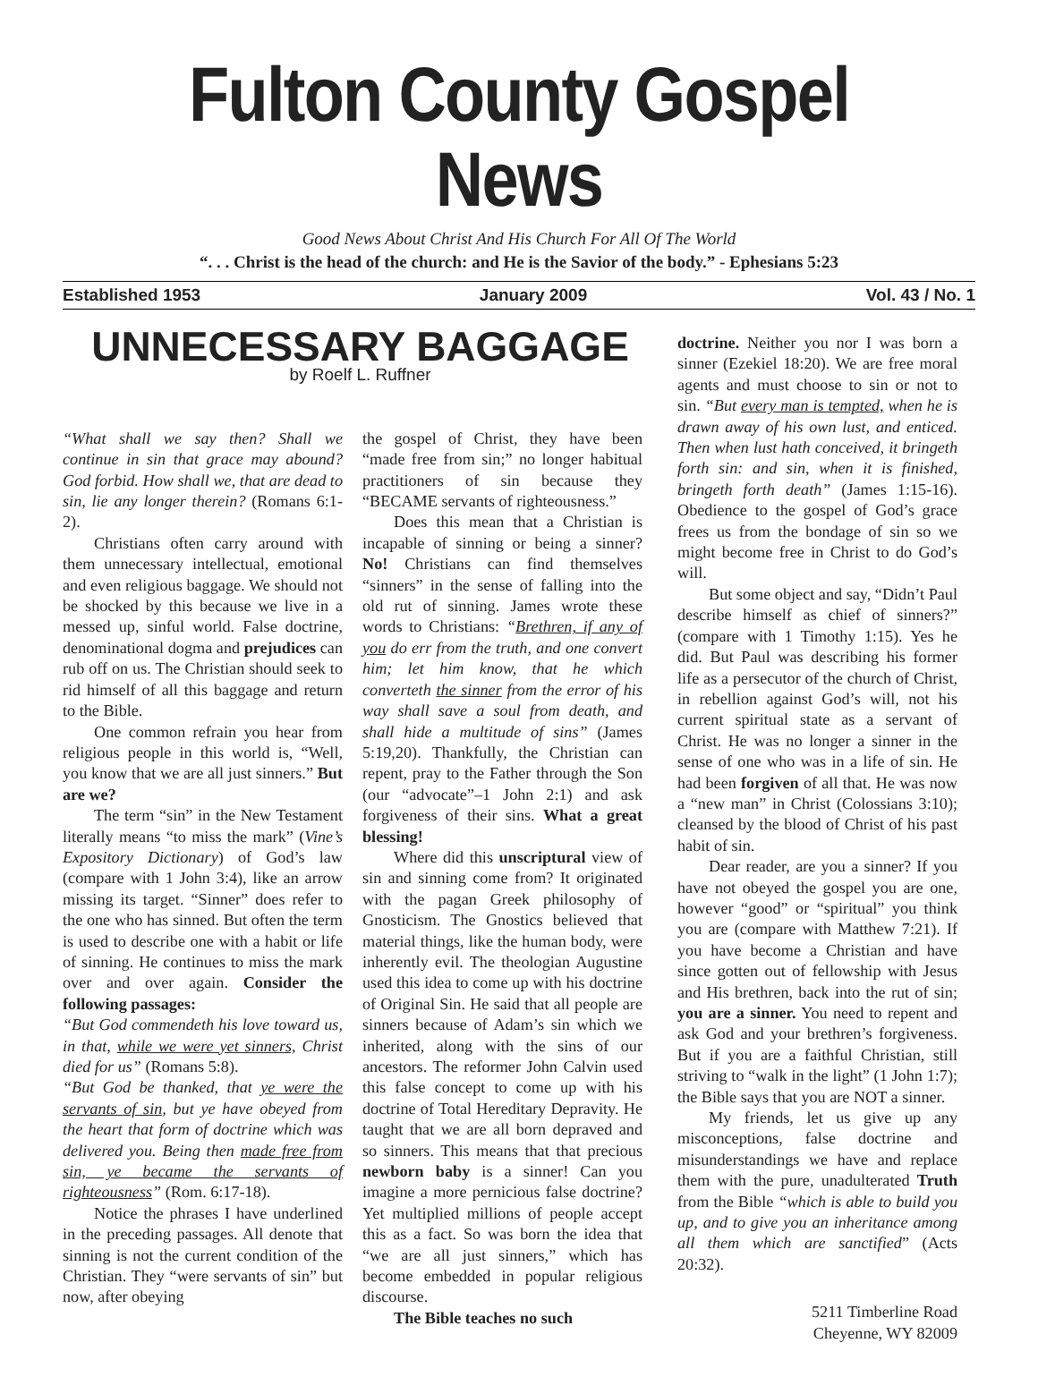Fulton County Gospel News
Good News About Christ And His Church For All Of The World
“. . . Christ is the head of the church: and He is the Savior of the body.” - Ephesians 5:23
Established 1953 January 2009 Vol. 43 / No. 1
UNNECESSARY BAGGAGE
by Roelf L. Ruffner
“What shall we say then? Shall we continue in sin that grace may abound? God forbid. How shall we, that are dead to sin, lie any longer therein? (Romans 6:1-2).
Christians often carry around with them unnecessary intellectual, emotional and even religious baggage. We should not be shocked by this because we live in a messed up, sinful world. False doctrine, denominational dogma and prejudices can rub off on us. The Christian should seek to rid himself of all this baggage and return to the Bible.
One common refrain you hear from religious people in this world is, “Well, you know that we are all just sinners.” But are we?
The term “sin” in the New Testament literally means “to miss the mark” (Vine’s Expository Dictionary) of God’s law (compare with 1 John 3:4), like an arrow missing its target. “Sinner” does refer to the one who has sinned. But often the term is used to describe one with a habit or life of sinning. He continues to miss the mark over and over again. Consider the following passages:
“But God commendeth his love toward us, in that, while we were yet sinners, Christ died for us” (Romans 5:8).
“But God be thanked, that ye were the servants of sin, but ye have obeyed from the heart that form of doctrine which was delivered you. Being then made free from sin, ye became the servants of righteousness” (Rom. 6:17-18).
Notice the phrases I have underlined in the preceding passages. All denote that sinning is not the current condition of the Christian. They “were servants of sin” but now, after obeying
the gospel of Christ, they have been “made free from sin;” no longer habitual practitioners of sin because they “BECAME servants of righteousness.”
Does this mean that a Christian is incapable of sinning or being a sinner? No! Christians can find themselves “sinners” in the sense of falling into the old rut of sinning. James wrote these words to Christians: “Brethren, if any of you do err from the truth, and one convert him; let him know, that he which converteth the sinner from the error of his way shall save a soul from death, and shall hide a multitude of sins” (James 5:19,20). Thankfully, the Christian can repent, pray to the Father through the Son (our “advocate”–1 John 2:1) and ask forgiveness of their sins. What a great blessing!
Where did this unscriptural view of sin and sinning come from? It originated with the pagan Greek philosophy of Gnosticism. The Gnostics believed that material things, like the human body, were inherently evil. The theologian Augustine used this idea to come up with his doctrine of Original Sin. He said that all people are sinners because of Adam’s sin which we inherited, along with the sins of our ancestors. The reformer John Calvin used this false concept to come up with his doctrine of Total Hereditary Depravity. He taught that we are all born depraved and so sinners. This means that that precious newborn baby is a sinner! Can you imagine a more pernicious false doctrine? Yet multiplied millions of people accept this as a fact. So was born the idea that “we are all just sinners,” which has become embedded in popular religious discourse.
The Bible teaches no such
doctrine. Neither you nor I was born a sinner (Ezekiel 18:20). We are free moral agents and must choose to sin or not to sin. “But every man is tempted, when he is drawn away of his own lust, and enticed. Then when lust hath conceived, it bringeth forth sin: and sin, when it is finished, bringeth forth death” (James 1:15-16). Obedience to the gospel of God’s grace frees us from the bondage of sin so we might become free in Christ to do God’s will.
But some object and say, “Didn’t Paul describe himself as chief of sinners?” (compare with 1 Timothy 1:15). Yes he did. But Paul was describing his former life as a persecutor of the church of Christ, in rebellion against God’s will, not his current spiritual state as a servant of Christ. He was no longer a sinner in the sense of one who was in a life of sin. He had been forgiven of all that. He was now a “new man” in Christ (Colossians 3:10); cleansed by the blood of Christ of his past habit of sin.
Dear reader, are you a sinner? If you have not obeyed the gospel you are one, however “good” or “spiritual” you think you are (compare with Matthew 7:21). If you have become a Christian and have since gotten out of fellowship with Jesus and His brethren, back into the rut of sin; you are a sinner. You need to repent and ask God and your brethren’s forgiveness. But if you are a faithful Christian, still striving to “walk in the light” (1 John 1:7); the Bible says that you are NOT a sinner.
My friends, let us give up any misconceptions, false doctrine and misunderstandings we have and replace them with the pure, unadulterated Truth from the Bible “which is able to build you up, and to give you an inheritance among all them which are sanctified” (Acts 20:32).
5211 Timberline Road
Cheyenne, WY 82009